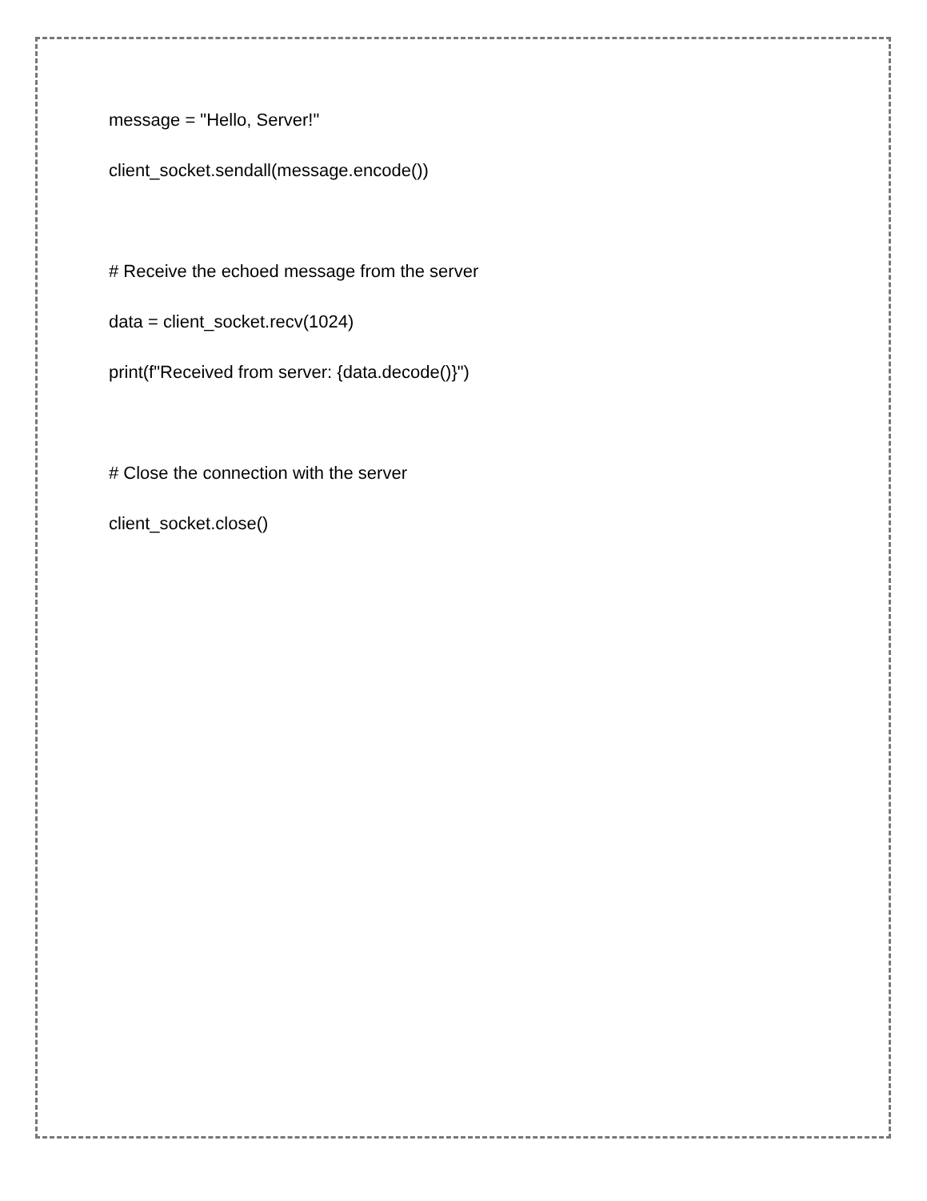message = "Hello, Server!"
client_socket.sendall(message.encode())
# Receive the echoed message from the server
data = client_socket.recv(1024)
print(f"Received from server: {data.decode()}")
# Close the connection with the server
client_socket.close()